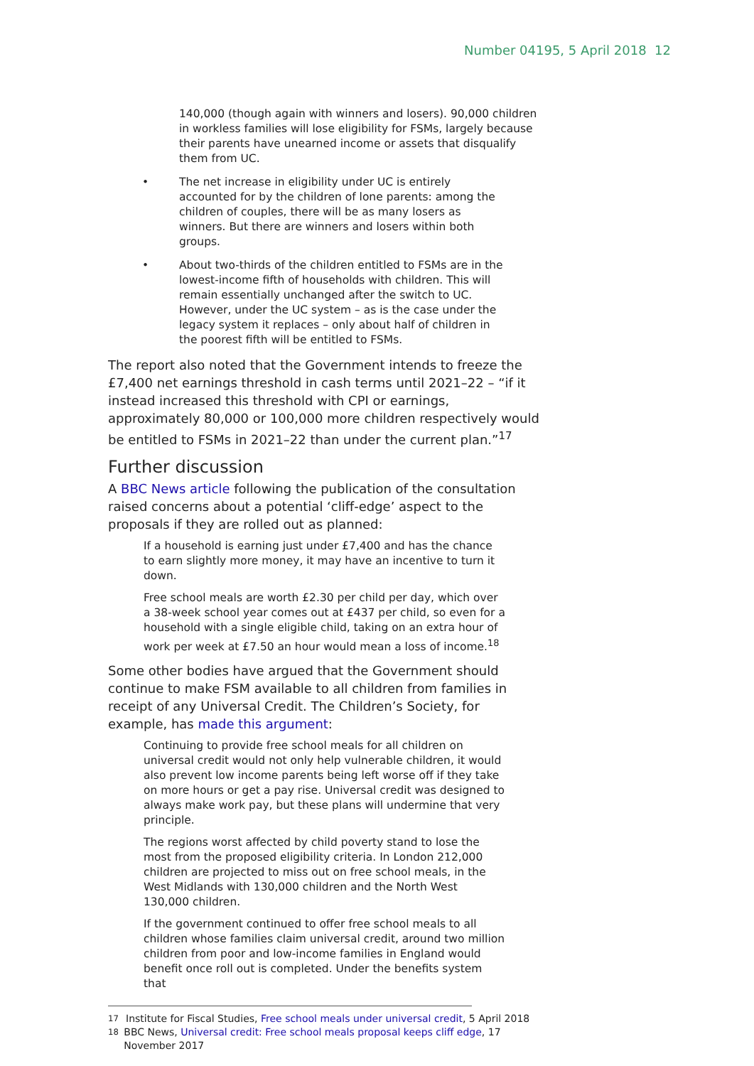Number 04195, 5 April 2018 12
140,000 (though again with winners and losers). 90,000 children in workless families will lose eligibility for FSMs, largely because their parents have unearned income or assets that disqualify them from UC.
• The net increase in eligibility under UC is entirely accounted for by the children of lone parents: among the children of couples, there will be as many losers as winners. But there are winners and losers within both groups.
• About two-thirds of the children entitled to FSMs are in the lowest-income fifth of households with children. This will remain essentially unchanged after the switch to UC. However, under the UC system – as is the case under the legacy system it replaces – only about half of children in the poorest fifth will be entitled to FSMs.
The report also noted that the Government intends to freeze the £7,400 net earnings threshold in cash terms until 2021–22 – “if it instead increased this threshold with CPI or earnings, approximately 80,000 or 100,000 more children respectively would be entitled to FSMs in 2021–22 than under the current plan.”<sup>17</sup>
Further discussion
A BBC News article following the publication of the consultation raised concerns about a potential ‘cliff-edge’ aspect to the proposals if they are rolled out as planned:
If a household is earning just under £7,400 and has the chance to earn slightly more money, it may have an incentive to turn it down.
Free school meals are worth £2.30 per child per day, which over a 38-week school year comes out at £437 per child, so even for a household with a single eligible child, taking on an extra hour of work per week at £7.50 an hour would mean a loss of income.<sup>18</sup>
Some other bodies have argued that the Government should continue to make FSM available to all children from families in receipt of any Universal Credit. The Children’s Society, for example, has made this argument:
Continuing to provide free school meals for all children on universal credit would not only help vulnerable children, it would also prevent low income parents being left worse off if they take on more hours or get a pay rise. Universal credit was designed to always make work pay, but these plans will undermine that very principle.
The regions worst affected by child poverty stand to lose the most from the proposed eligibility criteria. In London 212,000 children are projected to miss out on free school meals, in the West Midlands with 130,000 children and the North West 130,000 children.
If the government continued to offer free school meals to all children whose families claim universal credit, around two million children from poor and low-income families in England would benefit once roll out is completed. Under the benefits system that
<sup>17</sup> Institute for Fiscal Studies, Free school meals under universal credit, 5 April 2018
<sup>18</sup> BBC News, Universal credit: Free school meals proposal keeps cliff edge, 17 November 2017